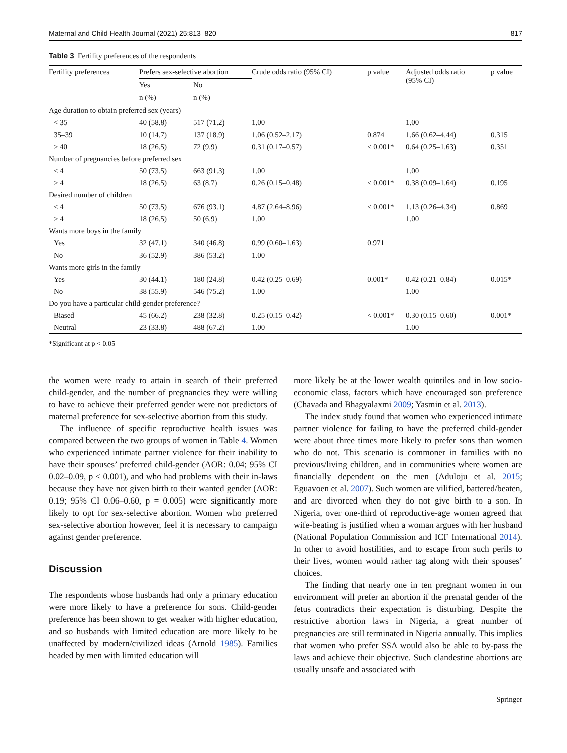Maternal and Child Health Journal (2021) 25:813–820 817
Table 3 Fertility preferences of the respondents
| Fertility preferences | Prefers sex-selective abortion | | Crude odds ratio (95% CI) | p value | Adjusted odds ratio (95% CI) | p value |
| --- | --- | --- | --- | --- | --- | --- |
| | Yes | No | | | | |
| | n (%) | n (%) | | | | |
| Age duration to obtain preferred sex (years) | | | | | | |
| < 35 | 40 (58.8) | 517 (71.2) | 1.00 | | 1.00 | |
| 35–39 | 10 (14.7) | 137 (18.9) | 1.06 (0.52–2.17) | 0.874 | 1.66 (0.62–4.44) | 0.315 |
| ≥ 40 | 18 (26.5) | 72 (9.9) | 0.31 (0.17–0.57) | < 0.001* | 0.64 (0.25–1.63) | 0.351 |
| Number of pregnancies before preferred sex | | | | | | |
| ≤ 4 | 50 (73.5) | 663 (91.3) | 1.00 | | 1.00 | |
| > 4 | 18 (26.5) | 63 (8.7) | 0.26 (0.15–0.48) | < 0.001* | 0.38 (0.09–1.64) | 0.195 |
| Desired number of children | | | | | | |
| ≤ 4 | 50 (73.5) | 676 (93.1) | 4.87 (2.64–8.96) | < 0.001* | 1.13 (0.26–4.34) | 0.869 |
| > 4 | 18 (26.5) | 50 (6.9) | 1.00 | | 1.00 | |
| Wants more boys in the family | | | | | | |
| Yes | 32 (47.1) | 340 (46.8) | 0.99 (0.60–1.63) | 0.971 | | |
| No | 36 (52.9) | 386 (53.2) | 1.00 | | | |
| Wants more girls in the family | | | | | | |
| Yes | 30 (44.1) | 180 (24.8) | 0.42 (0.25–0.69) | 0.001* | 0.42 (0.21–0.84) | 0.015* |
| No | 38 (55.9) | 546 (75.2) | 1.00 | | 1.00 | |
| Do you have a particular child-gender preference? | | | | | | |
| Biased | 45 (66.2) | 238 (32.8) | 0.25 (0.15–0.42) | < 0.001* | 0.30 (0.15–0.60) | 0.001* |
| Neutral | 23 (33.8) | 488 (67.2) | 1.00 | | 1.00 | |
*Significant at p < 0.05
the women were ready to attain in search of their preferred child-gender, and the number of pregnancies they were willing to have to achieve their preferred gender were not predictors of maternal preference for sex-selective abortion from this study.
The influence of specific reproductive health issues was compared between the two groups of women in Table 4. Women who experienced intimate partner violence for their inability to have their spouses’ preferred child-gender (AOR: 0.04; 95% CI 0.02–0.09, p < 0.001), and who had problems with their in-laws because they have not given birth to their wanted gender (AOR: 0.19; 95% CI 0.06–0.60, p = 0.005) were significantly more likely to opt for sex-selective abortion. Women who preferred sex-selective abortion however, feel it is necessary to campaign against gender preference.
Discussion
The respondents whose husbands had only a primary education were more likely to have a preference for sons. Child-gender preference has been shown to get weaker with higher education, and so husbands with limited education are more likely to be unaffected by modern/civilized ideas (Arnold 1985). Families headed by men with limited education will
more likely be at the lower wealth quintiles and in low socio-economic class, factors which have encouraged son preference (Chavada and Bhagyalaxmi 2009; Yasmin et al. 2013).
The index study found that women who experienced intimate partner violence for failing to have the preferred child-gender were about three times more likely to prefer sons than women who do not. This scenario is commoner in families with no previous/living children, and in communities where women are financially dependent on the men (Aduloju et al. 2015; Eguavoen et al. 2007). Such women are vilified, battered/beaten, and are divorced when they do not give birth to a son. In Nigeria, over one-third of reproductive-age women agreed that wife-beating is justified when a woman argues with her husband (National Population Commission and ICF International 2014). In other to avoid hostilities, and to escape from such perils to their lives, women would rather tag along with their spouses’ choices.
The finding that nearly one in ten pregnant women in our environment will prefer an abortion if the prenatal gender of the fetus contradicts their expectation is disturbing. Despite the restrictive abortion laws in Nigeria, a great number of pregnancies are still terminated in Nigeria annually. This implies that women who prefer SSA would also be able to by-pass the laws and achieve their objective. Such clandestine abortions are usually unsafe and associated with
Springer